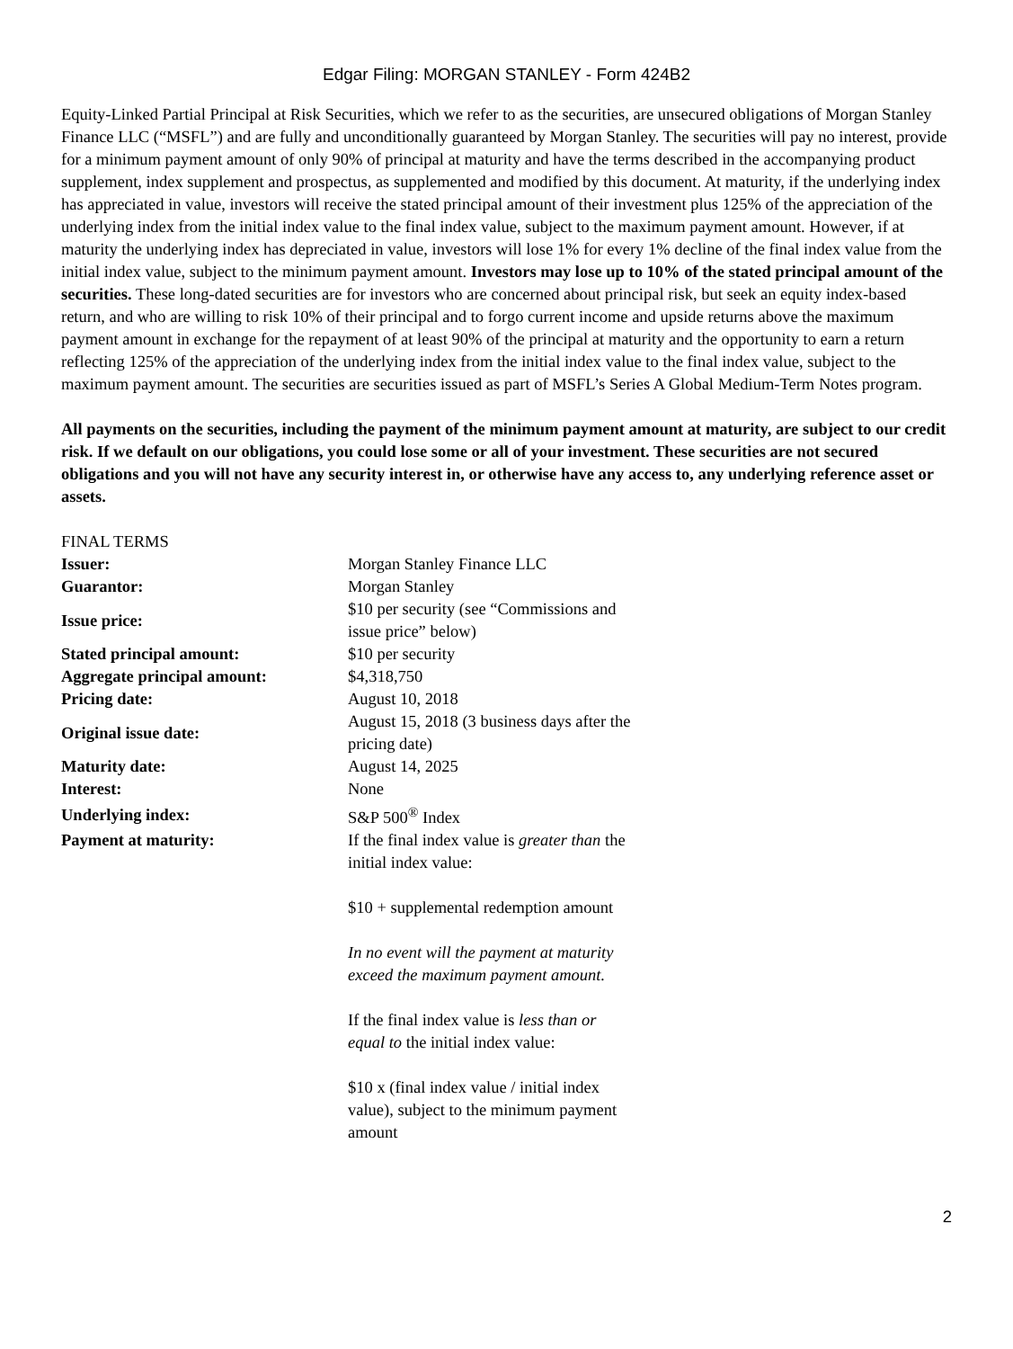Edgar Filing: MORGAN STANLEY - Form 424B2
Equity-Linked Partial Principal at Risk Securities, which we refer to as the securities, are unsecured obligations of Morgan Stanley Finance LLC (“MSFL”) and are fully and unconditionally guaranteed by Morgan Stanley. The securities will pay no interest, provide for a minimum payment amount of only 90% of principal at maturity and have the terms described in the accompanying product supplement, index supplement and prospectus, as supplemented and modified by this document. At maturity, if the underlying index has appreciated in value, investors will receive the stated principal amount of their investment plus 125% of the appreciation of the underlying index from the initial index value to the final index value, subject to the maximum payment amount. However, if at maturity the underlying index has depreciated in value, investors will lose 1% for every 1% decline of the final index value from the initial index value, subject to the minimum payment amount. Investors may lose up to 10% of the stated principal amount of the securities. These long-dated securities are for investors who are concerned about principal risk, but seek an equity index-based return, and who are willing to risk 10% of their principal and to forgo current income and upside returns above the maximum payment amount in exchange for the repayment of at least 90% of the principal at maturity and the opportunity to earn a return reflecting 125% of the appreciation of the underlying index from the initial index value to the final index value, subject to the maximum payment amount. The securities are securities issued as part of MSFL’s Series A Global Medium-Term Notes program.
All payments on the securities, including the payment of the minimum payment amount at maturity, are subject to our credit risk. If we default on our obligations, you could lose some or all of your investment. These securities are not secured obligations and you will not have any security interest in, or otherwise have any access to, any underlying reference asset or assets.
FINAL TERMS
| Issuer: | Morgan Stanley Finance LLC |
| Guarantor: | Morgan Stanley |
| Issue price: | $10 per security (see “Commissions and issue price” below) |
| Stated principal amount: | $10 per security |
| Aggregate principal amount: | $4,318,750 |
| Pricing date: | August 10, 2018 |
| Original issue date: | August 15, 2018 (3 business days after the pricing date) |
| Maturity date: | August 14, 2025 |
| Interest: | None |
| Underlying index: | S&P 500<sup>®</sup> Index |
| Payment at maturity: | If the final index value is greater than the initial index value: $10 + supplemental redemption amount In no event will the payment at maturity exceed the maximum payment amount. If the final index value is less than or equal to the initial index value: $10 x (final index value / initial index value), subject to the minimum payment amount |
2